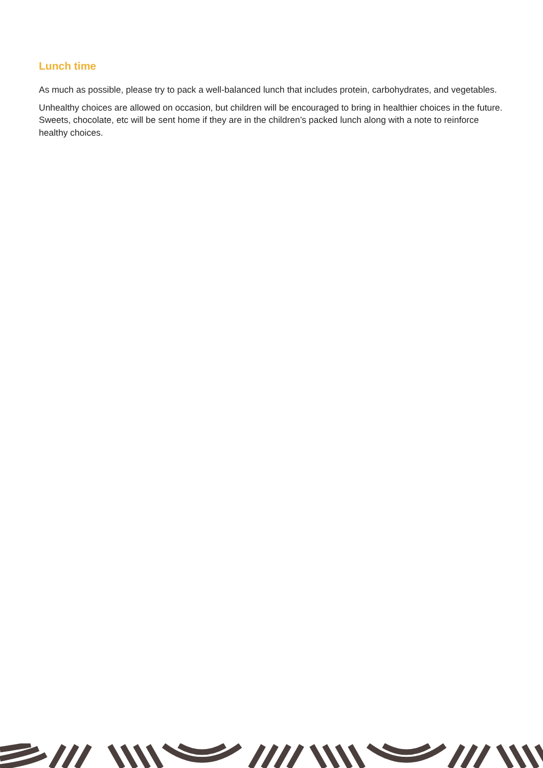Lunch time
As much as possible, please try to pack a well-balanced lunch that includes protein, carbohydrates, and vegetables.
Unhealthy choices are allowed on occasion, but children will be encouraged to bring in healthier choices in the future. Sweets, chocolate, etc will be sent home if they are in the children’s packed lunch along with a note to reinforce healthy choices.